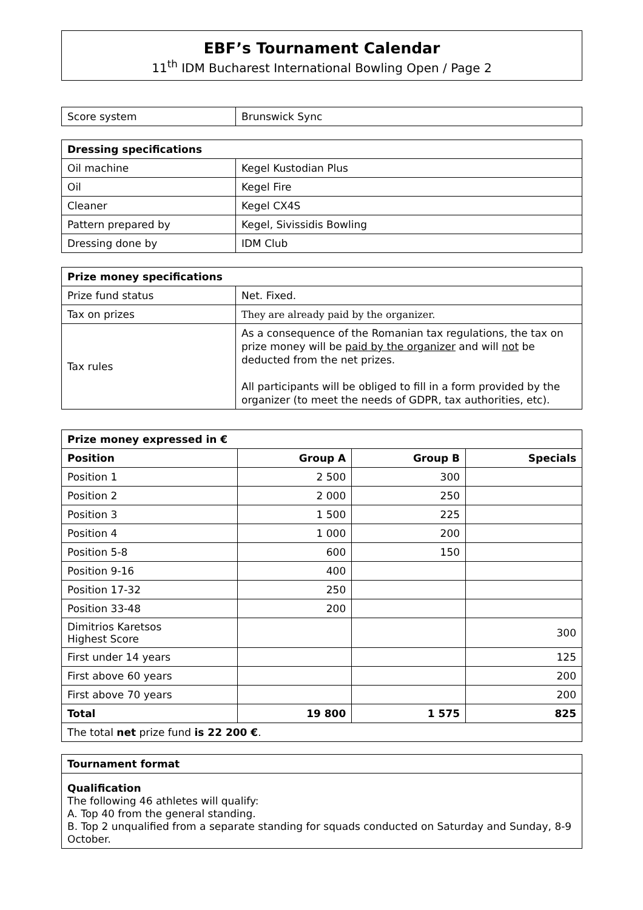EBF’s Tournament Calendar
11<sup>th</sup> IDM Bucharest International Bowling Open / Page 2
| Score system | Brunswick Sync |
| Dressing specifications | |
| --- | --- |
| Oil machine | Kegel Kustodian Plus |
| Oil | Kegel Fire |
| Cleaner | Kegel CX4S |
| Pattern prepared by | Kegel, Sivissidis Bowling |
| Dressing done by | IDM Club |
| Prize money specifications | |
| --- | --- |
| Prize fund status | Net. Fixed. |
| Tax on prizes | They are already paid by the organizer. |
| Tax rules | As a consequence of the Romanian tax regulations, the tax on prize money will be paid by the organizer and will not be deducted from the net prizes. All participants will be obliged to fill in a form provided by the organizer (to meet the needs of GDPR, tax authorities, etc). |
| Prize money expressed in € | | | |
| --- | --- | --- | --- |
| Position | Group A | Group B | Specials |
| Position 1 | 2 500 | 300 | |
| Position 2 | 2 000 | 250 | |
| Position 3 | 1 500 | 225 | |
| Position 4 | 1 000 | 200 | |
| Position 5-8 | 600 | 150 | |
| Position 9-16 | 400 | | |
| Position 17-32 | 250 | | |
| Position 33-48 | 200 | | |
| Dimitrios Karetsos Highest Score | | | 300 |
| First under 14 years | | | 125 |
| First above 60 years | | | 200 |
| First above 70 years | | | 200 |
| Total | 19 800 | 1 575 | 825 |
| The total net prize fund is 22 200 € . | | | |
| Tournament format |
| --- |
| Qualification The following 46 athletes will qualify: A. Top 40 from the general standing. B. Top 2 unqualified from a separate standing for squads conducted on Saturday and Sunday, 8-9 October. |